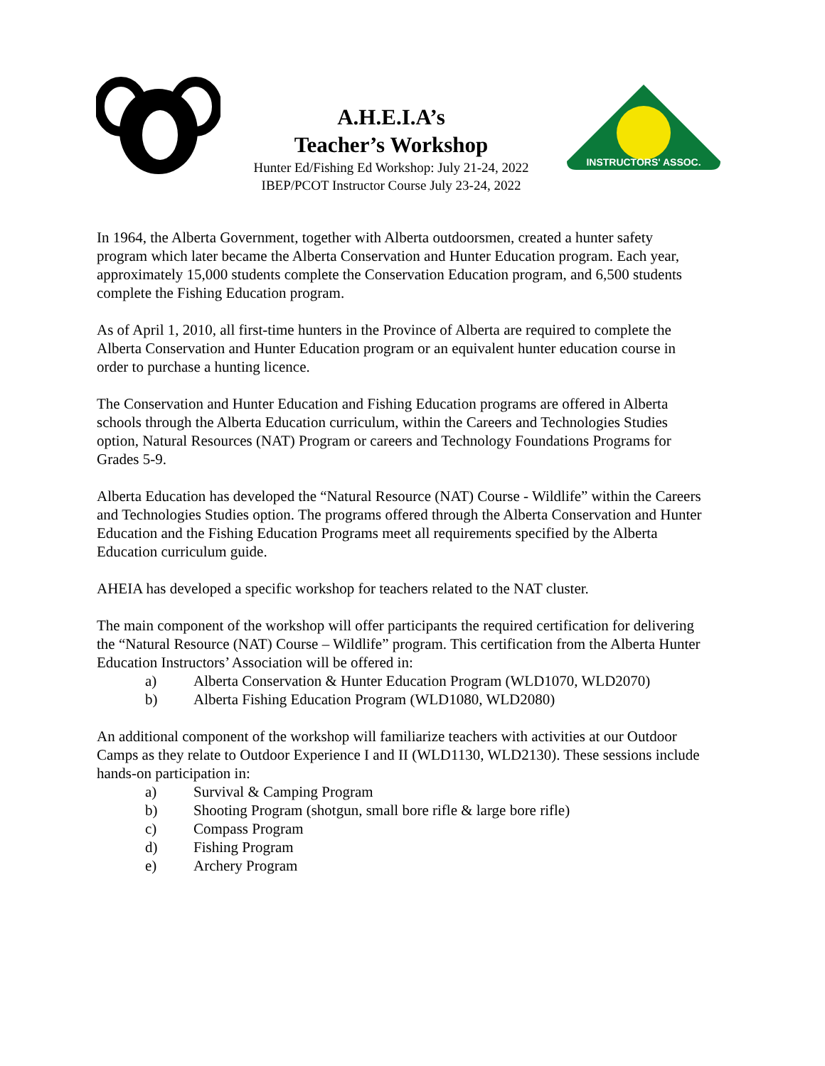A.H.E.I.A’s
Teacher’s Workshop
Hunter Ed/Fishing Ed Workshop: July 21-24, 2022
IBEP/PCOT Instructor Course July 23-24, 2022
INSTRUCTORS' ASSOC.
In 1964, the Alberta Government, together with Alberta outdoorsmen, created a hunter safety program which later became the Alberta Conservation and Hunter Education program. Each year, approximately 15,000 students complete the Conservation Education program, and 6,500 students complete the Fishing Education program.
As of April 1, 2010, all first-time hunters in the Province of Alberta are required to complete the Alberta Conservation and Hunter Education program or an equivalent hunter education course in order to purchase a hunting licence.
The Conservation and Hunter Education and Fishing Education programs are offered in Alberta schools through the Alberta Education curriculum, within the Careers and Technologies Studies option, Natural Resources (NAT) Program or careers and Technology Foundations Programs for Grades 5-9.
Alberta Education has developed the “Natural Resource (NAT) Course - Wildlife” within the Careers and Technologies Studies option. The programs offered through the Alberta Conservation and Hunter Education and the Fishing Education Programs meet all requirements specified by the Alberta Education curriculum guide.
AHEIA has developed a specific workshop for teachers related to the NAT cluster.
The main component of the workshop will offer participants the required certification for delivering the “Natural Resource (NAT) Course – Wildlife” program. This certification from the Alberta Hunter Education Instructors’ Association will be offered in:
a) Alberta Conservation & Hunter Education Program (WLD1070, WLD2070)
b) Alberta Fishing Education Program (WLD1080, WLD2080)
An additional component of the workshop will familiarize teachers with activities at our Outdoor Camps as they relate to Outdoor Experience I and II (WLD1130, WLD2130). These sessions include hands-on participation in:
a) Survival & Camping Program
b) Shooting Program (shotgun, small bore rifle & large bore rifle)
c) Compass Program
d) Fishing Program
e) Archery Program